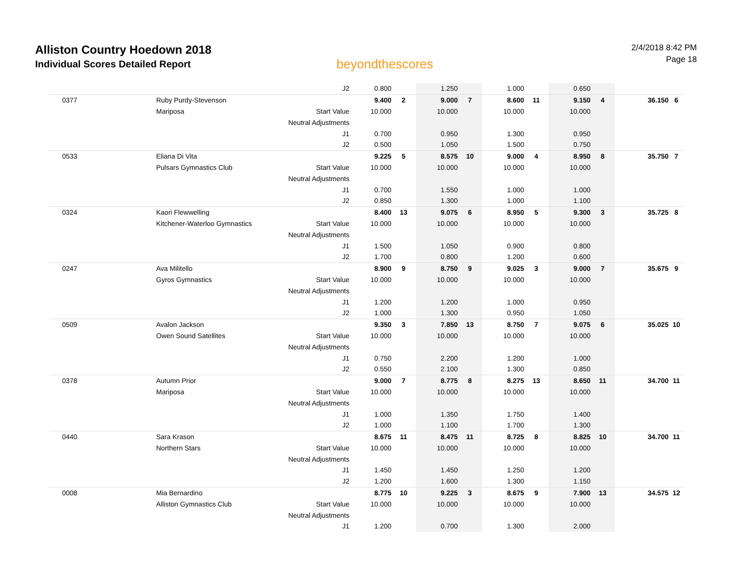Alliston Country Hoedown 2018
Individual Scores Detailed Report
beyondthescores
2/4/2018 8:42 PM
Page 18
| | | J2 | 0.800 | | 1.250 | | 1.000 | | 0.650 | | | |
| 0377 | Ruby Purdy-Stevenson | | 9.400 | 2 | 9.000 | 7 | 8.600 | 11 | 9.150 | 4 | 36.150 | 6 |
| | Mariposa | Start Value | 10.000 | | 10.000 | | 10.000 | | 10.000 | | | |
| | | Neutral Adjustments | | | | | | | | | | |
| | | J1 | 0.700 | | 0.950 | | 1.300 | | 0.950 | | | |
| | | J2 | 0.500 | | 1.050 | | 1.500 | | 0.750 | | | |
| 0533 | Eliana Di Vita | | 9.225 | 5 | 8.575 | 10 | 9.000 | 4 | 8.950 | 8 | 35.750 | 7 |
| | Pulsars Gymnastics Club | Start Value | 10.000 | | 10.000 | | 10.000 | | 10.000 | | | |
| | | Neutral Adjustments | | | | | | | | | | |
| | | J1 | 0.700 | | 1.550 | | 1.000 | | 1.000 | | | |
| | | J2 | 0.850 | | 1.300 | | 1.000 | | 1.100 | | | |
| 0324 | Kaori Flewwelling | | 8.400 | 13 | 9.075 | 6 | 8.950 | 5 | 9.300 | 3 | 35.725 | 8 |
| | Kitchener-Waterloo Gymnastics | Start Value | 10.000 | | 10.000 | | 10.000 | | 10.000 | | | |
| | | Neutral Adjustments | | | | | | | | | | |
| | | J1 | 1.500 | | 1.050 | | 0.900 | | 0.800 | | | |
| | | J2 | 1.700 | | 0.800 | | 1.200 | | 0.600 | | | |
| 0247 | Ava Militello | | 8.900 | 9 | 8.750 | 9 | 9.025 | 3 | 9.000 | 7 | 35.675 | 9 |
| | Gyros Gymnastics | Start Value | 10.000 | | 10.000 | | 10.000 | | 10.000 | | | |
| | | Neutral Adjustments | | | | | | | | | | |
| | | J1 | 1.200 | | 1.200 | | 1.000 | | 0.950 | | | |
| | | J2 | 1.000 | | 1.300 | | 0.950 | | 1.050 | | | |
| 0509 | Avalon Jackson | | 9.350 | 3 | 7.850 | 13 | 8.750 | 7 | 9.075 | 6 | 35.025 | 10 |
| | Owen Sound Satellites | Start Value | 10.000 | | 10.000 | | 10.000 | | 10.000 | | | |
| | | Neutral Adjustments | | | | | | | | | | |
| | | J1 | 0.750 | | 2.200 | | 1.200 | | 1.000 | | | |
| | | J2 | 0.550 | | 2.100 | | 1.300 | | 0.850 | | | |
| 0378 | Autumn Prior | | 9.000 | 7 | 8.775 | 8 | 8.275 | 13 | 8.650 | 11 | 34.700 | 11 |
| | Mariposa | Start Value | 10.000 | | 10.000 | | 10.000 | | 10.000 | | | |
| | | Neutral Adjustments | | | | | | | | | | |
| | | J1 | 1.000 | | 1.350 | | 1.750 | | 1.400 | | | |
| | | J2 | 1.000 | | 1.100 | | 1.700 | | 1.300 | | | |
| 0440 | Sara Krason | | 8.675 | 11 | 8.475 | 11 | 8.725 | 8 | 8.825 | 10 | 34.700 | 11 |
| | Northern Stars | Start Value | 10.000 | | 10.000 | | 10.000 | | 10.000 | | | |
| | | Neutral Adjustments | | | | | | | | | | |
| | | J1 | 1.450 | | 1.450 | | 1.250 | | 1.200 | | | |
| | | J2 | 1.200 | | 1.600 | | 1.300 | | 1.150 | | | |
| 0008 | Mia Bernardino | | 8.775 | 10 | 9.225 | 3 | 8.675 | 9 | 7.900 | 13 | 34.575 | 12 |
| | Alliston Gymnastics Club | Start Value | 10.000 | | 10.000 | | 10.000 | | 10.000 | | | |
| | | Neutral Adjustments | | | | | | | | | | |
| | | J1 | 1.200 | | 0.700 | | 1.300 | | 2.000 | | | |